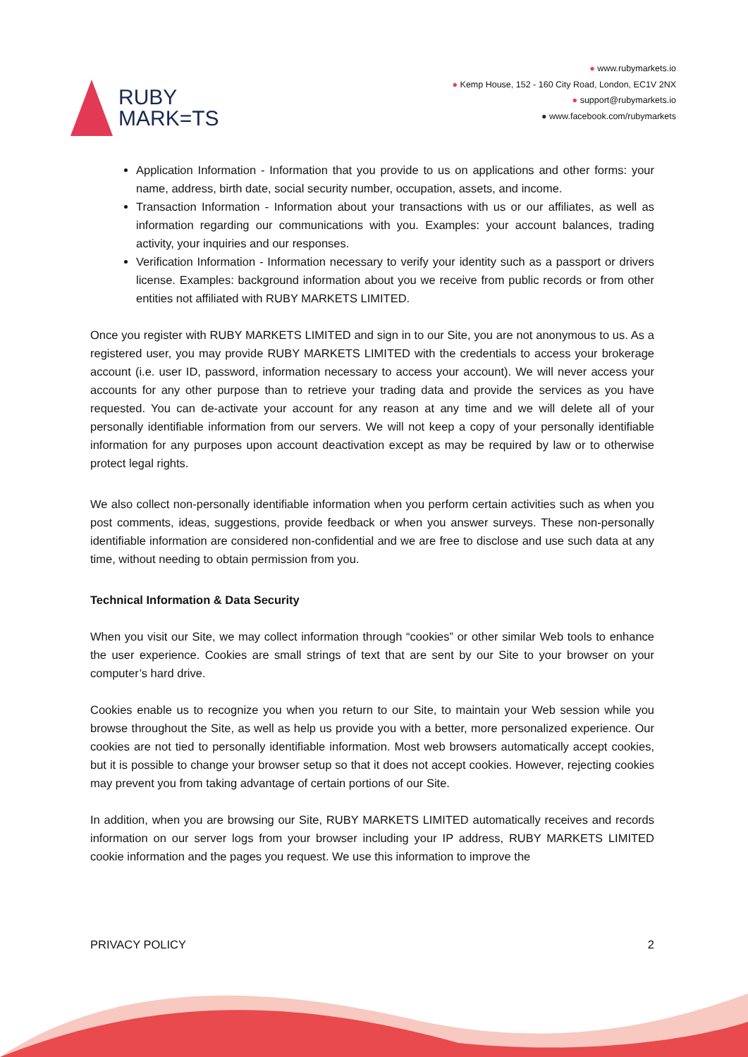RUBY
MARK=TS
● www.rubymarkets.io
● Kemp House, 152 - 160 City Road, London, EC1V 2NX
● support@rubymarkets.io
● www.facebook.com/rubymarkets
Application Information - Information that you provide to us on applications and other forms: your name, address, birth date, social security number, occupation, assets, and income.
Transaction Information - Information about your transactions with us or our affiliates, as well as information regarding our communications with you. Examples: your account balances, trading activity, your inquiries and our responses.
Verification Information - Information necessary to verify your identity such as a passport or drivers license. Examples: background information about you we receive from public records or from other entities not affiliated with RUBY MARKETS LIMITED.
Once you register with RUBY MARKETS LIMITED and sign in to our Site, you are not anonymous to us. As a registered user, you may provide RUBY MARKETS LIMITED with the credentials to access your brokerage account (i.e. user ID, password, information necessary to access your account). We will never access your accounts for any other purpose than to retrieve your trading data and provide the services as you have requested. You can de-activate your account for any reason at any time and we will delete all of your personally identifiable information from our servers. We will not keep a copy of your personally identifiable information for any purposes upon account deactivation except as may be required by law or to otherwise protect legal rights.
We also collect non-personally identifiable information when you perform certain activities such as when you post comments, ideas, suggestions, provide feedback or when you answer surveys. These non-personally identifiable information are considered non-confidential and we are free to disclose and use such data at any time, without needing to obtain permission from you.
Technical Information & Data Security
When you visit our Site, we may collect information through “cookies” or other similar Web tools to enhance the user experience. Cookies are small strings of text that are sent by our Site to your browser on your computer’s hard drive.
Cookies enable us to recognize you when you return to our Site, to maintain your Web session while you browse throughout the Site, as well as help us provide you with a better, more personalized experience. Our cookies are not tied to personally identifiable information. Most web browsers automatically accept cookies, but it is possible to change your browser setup so that it does not accept cookies. However, rejecting cookies may prevent you from taking advantage of certain portions of our Site.
In addition, when you are browsing our Site, RUBY MARKETS LIMITED automatically receives and records information on our server logs from your browser including your IP address, RUBY MARKETS LIMITED cookie information and the pages you request. We use this information to improve the
PRIVACY POLICY 2